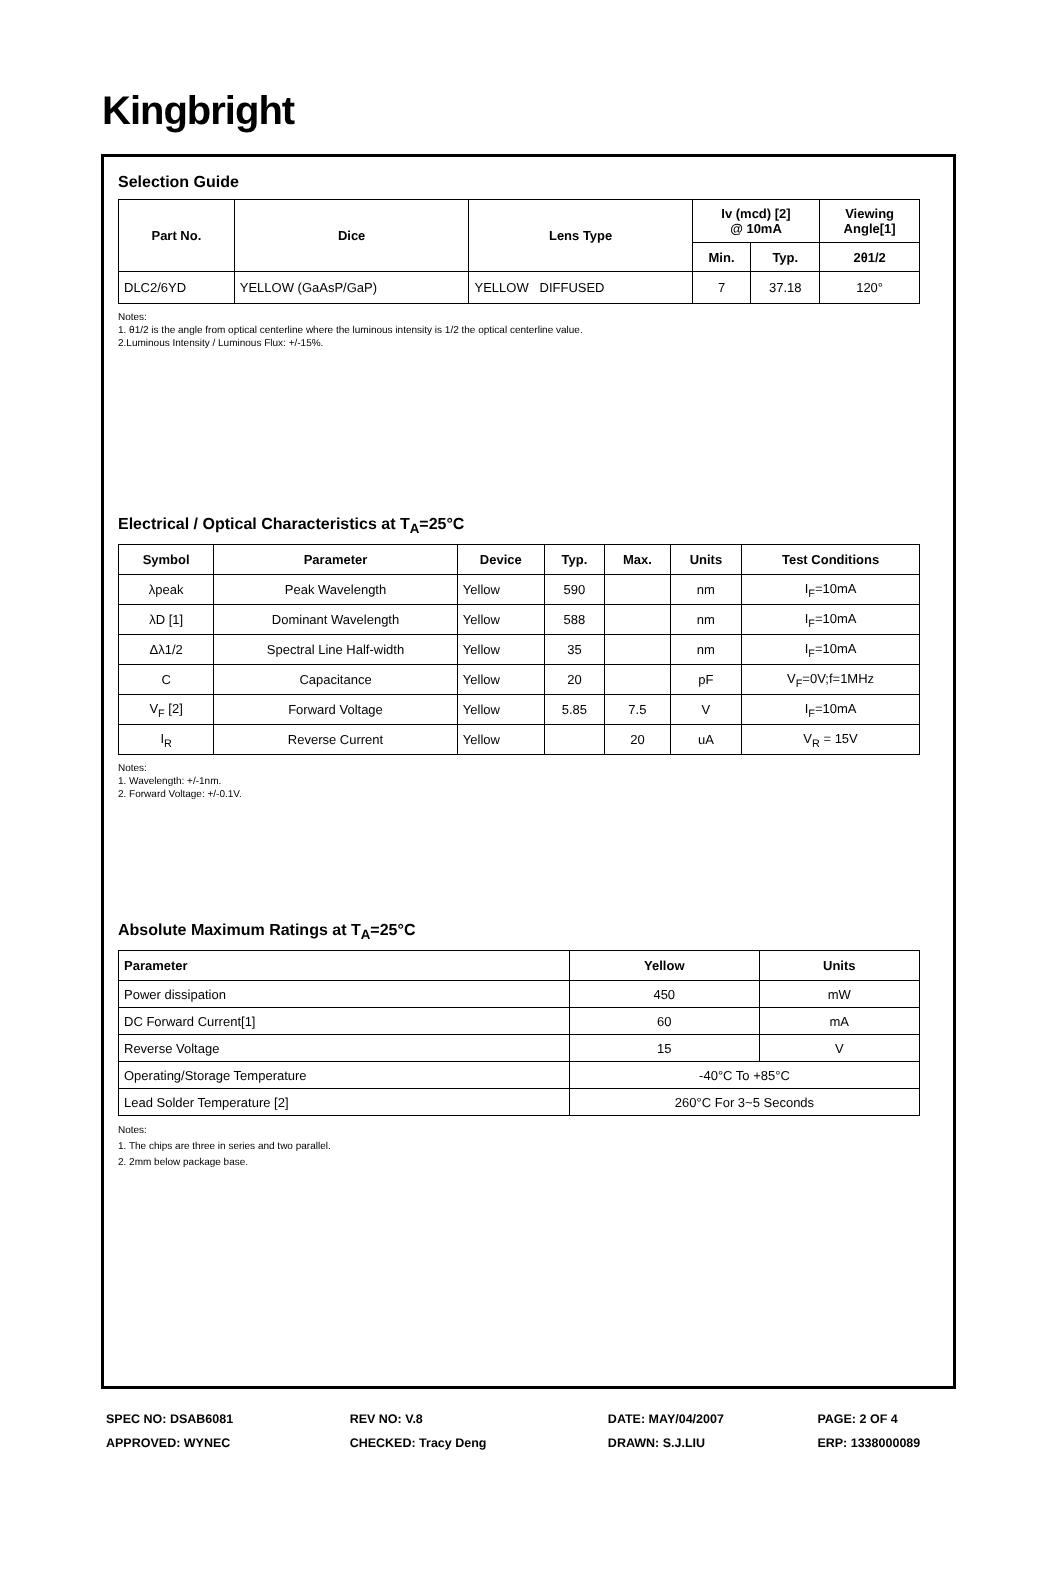Kingbright
Selection Guide
| Part No. | Dice | Lens Type | Iv (mcd) [2] @ 10mA | | Viewing Angle[1] |
| --- | --- | --- | --- | --- | --- |
| | | | Min. | Typ. | 2θ1/2 |
| DLC2/6YD | YELLOW (GaAsP/GaP) | YELLOW DIFFUSED | 7 | 37.18 | 120° |
Notes:
1. θ1/2 is the angle from optical centerline where the luminous intensity is 1/2 the optical centerline value.
2.Luminous Intensity / Luminous Flux: +/-15%.
Electrical / Optical Characteristics at T<sub>A</sub>=25°C
| Symbol | Parameter | Device | Typ. | Max. | Units | Test Conditions |
| --- | --- | --- | --- | --- | --- | --- |
| λpeak | Peak Wavelength | Yellow | 590 | | nm | I<sub>F</sub>=10mA |
| λD [1] | Dominant Wavelength | Yellow | 588 | | nm | I<sub>F</sub>=10mA |
| Δλ1/2 | Spectral Line Half-width | Yellow | 35 | | nm | I<sub>F</sub>=10mA |
| C | Capacitance | Yellow | 20 | | pF | V<sub>F</sub>=0V;f=1MHz |
| V<sub>F</sub> [2] | Forward Voltage | Yellow | 5.85 | 7.5 | V | I<sub>F</sub>=10mA |
| I<sub>R</sub> | Reverse Current | Yellow | | 20 | uA | V<sub>R</sub> = 15V |
Notes:
1. Wavelength: +/-1nm.
2. Forward Voltage: +/-0.1V.
Absolute Maximum Ratings at T<sub>A</sub>=25°C
| Parameter | Yellow | Units |
| --- | --- | --- |
| Power dissipation | 450 | mW |
| DC Forward Current[1] | 60 | mA |
| Reverse Voltage | 15 | V |
| Operating/Storage Temperature | -40°C To +85°C | |
| Lead Solder Temperature [2] | 260°C For 3~5 Seconds | |
Notes:
1. The chips are three in series and two parallel.
2. 2mm below package base.
SPEC NO: DSAB6081
APPROVED: WYNEC
REV NO: V.8
CHECKED: Tracy Deng
DATE: MAY/04/2007
DRAWN: S.J.LIU
PAGE: 2 OF 4
ERP: 1338000089